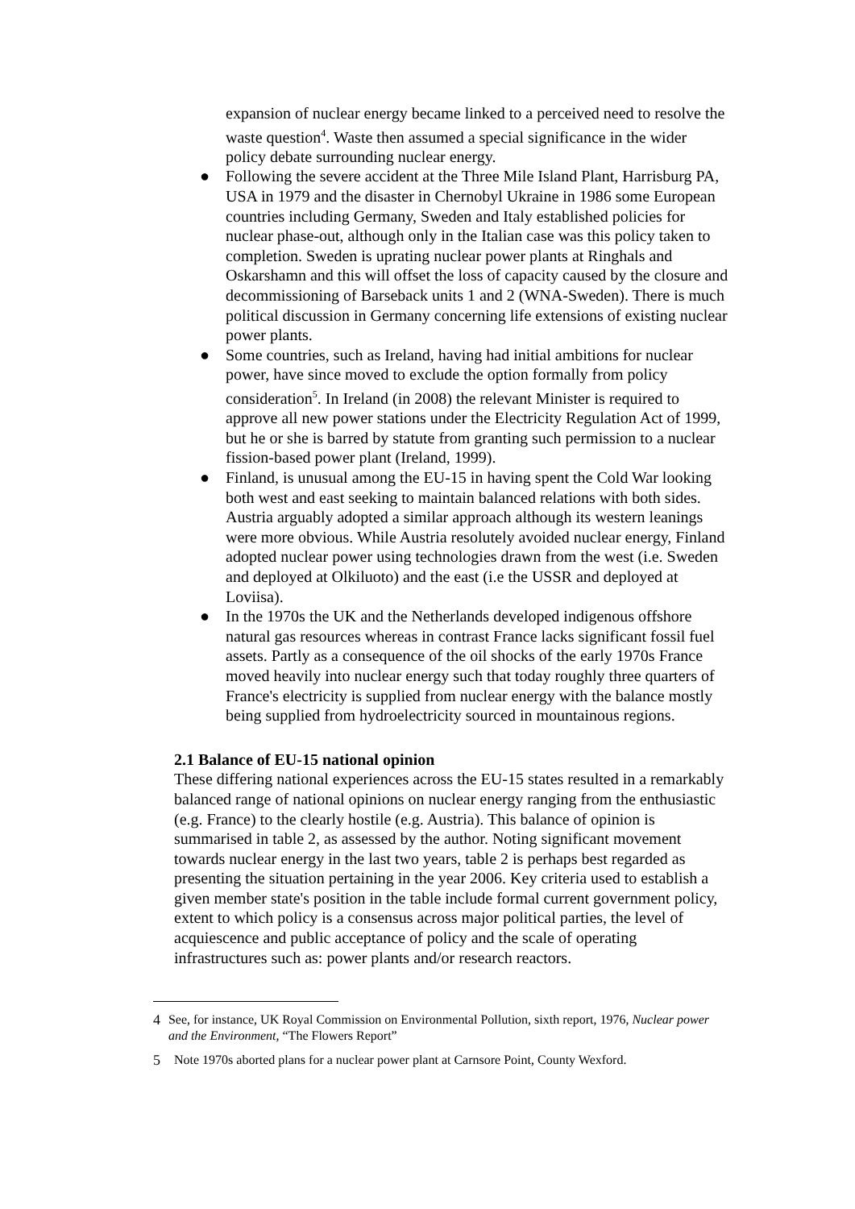expansion of nuclear energy became linked to a perceived need to resolve the waste question<sup>4</sup>. Waste then assumed a special significance in the wider policy debate surrounding nuclear energy.
● Following the severe accident at the Three Mile Island Plant, Harrisburg PA, USA in 1979 and the disaster in Chernobyl Ukraine in 1986 some European countries including Germany, Sweden and Italy established policies for nuclear phase-out, although only in the Italian case was this policy taken to completion. Sweden is uprating nuclear power plants at Ringhals and Oskarshamn and this will offset the loss of capacity caused by the closure and decommissioning of Barseback units 1 and 2 (WNA-Sweden). There is much political discussion in Germany concerning life extensions of existing nuclear power plants.
● Some countries, such as Ireland, having had initial ambitions for nuclear power, have since moved to exclude the option formally from policy consideration<sup>5</sup>. In Ireland (in 2008) the relevant Minister is required to approve all new power stations under the Electricity Regulation Act of 1999, but he or she is barred by statute from granting such permission to a nuclear fission-based power plant (Ireland, 1999).
● Finland, is unusual among the EU-15 in having spent the Cold War looking both west and east seeking to maintain balanced relations with both sides. Austria arguably adopted a similar approach although its western leanings were more obvious. While Austria resolutely avoided nuclear energy, Finland adopted nuclear power using technologies drawn from the west (i.e. Sweden and deployed at Olkiluoto) and the east (i.e the USSR and deployed at Loviisa).
● In the 1970s the UK and the Netherlands developed indigenous offshore natural gas resources whereas in contrast France lacks significant fossil fuel assets. Partly as a consequence of the oil shocks of the early 1970s France moved heavily into nuclear energy such that today roughly three quarters of France's electricity is supplied from nuclear energy with the balance mostly being supplied from hydroelectricity sourced in mountainous regions.
2.1 Balance of EU-15 national opinion
These differing national experiences across the EU-15 states resulted in a remarkably balanced range of national opinions on nuclear energy ranging from the enthusiastic (e.g. France) to the clearly hostile (e.g. Austria). This balance of opinion is summarised in table 2, as assessed by the author. Noting significant movement towards nuclear energy in the last two years, table 2 is perhaps best regarded as presenting the situation pertaining in the year 2006. Key criteria used to establish a given member state's position in the table include formal current government policy, extent to which policy is a consensus across major political parties, the level of acquiescence and public acceptance of policy and the scale of operating infrastructures such as: power plants and/or research reactors.
4 See, for instance, UK Royal Commission on Environmental Pollution, sixth report, 1976, Nuclear power and the Environment, “The Flowers Report”
5 Note 1970s aborted plans for a nuclear power plant at Carnsore Point, County Wexford.